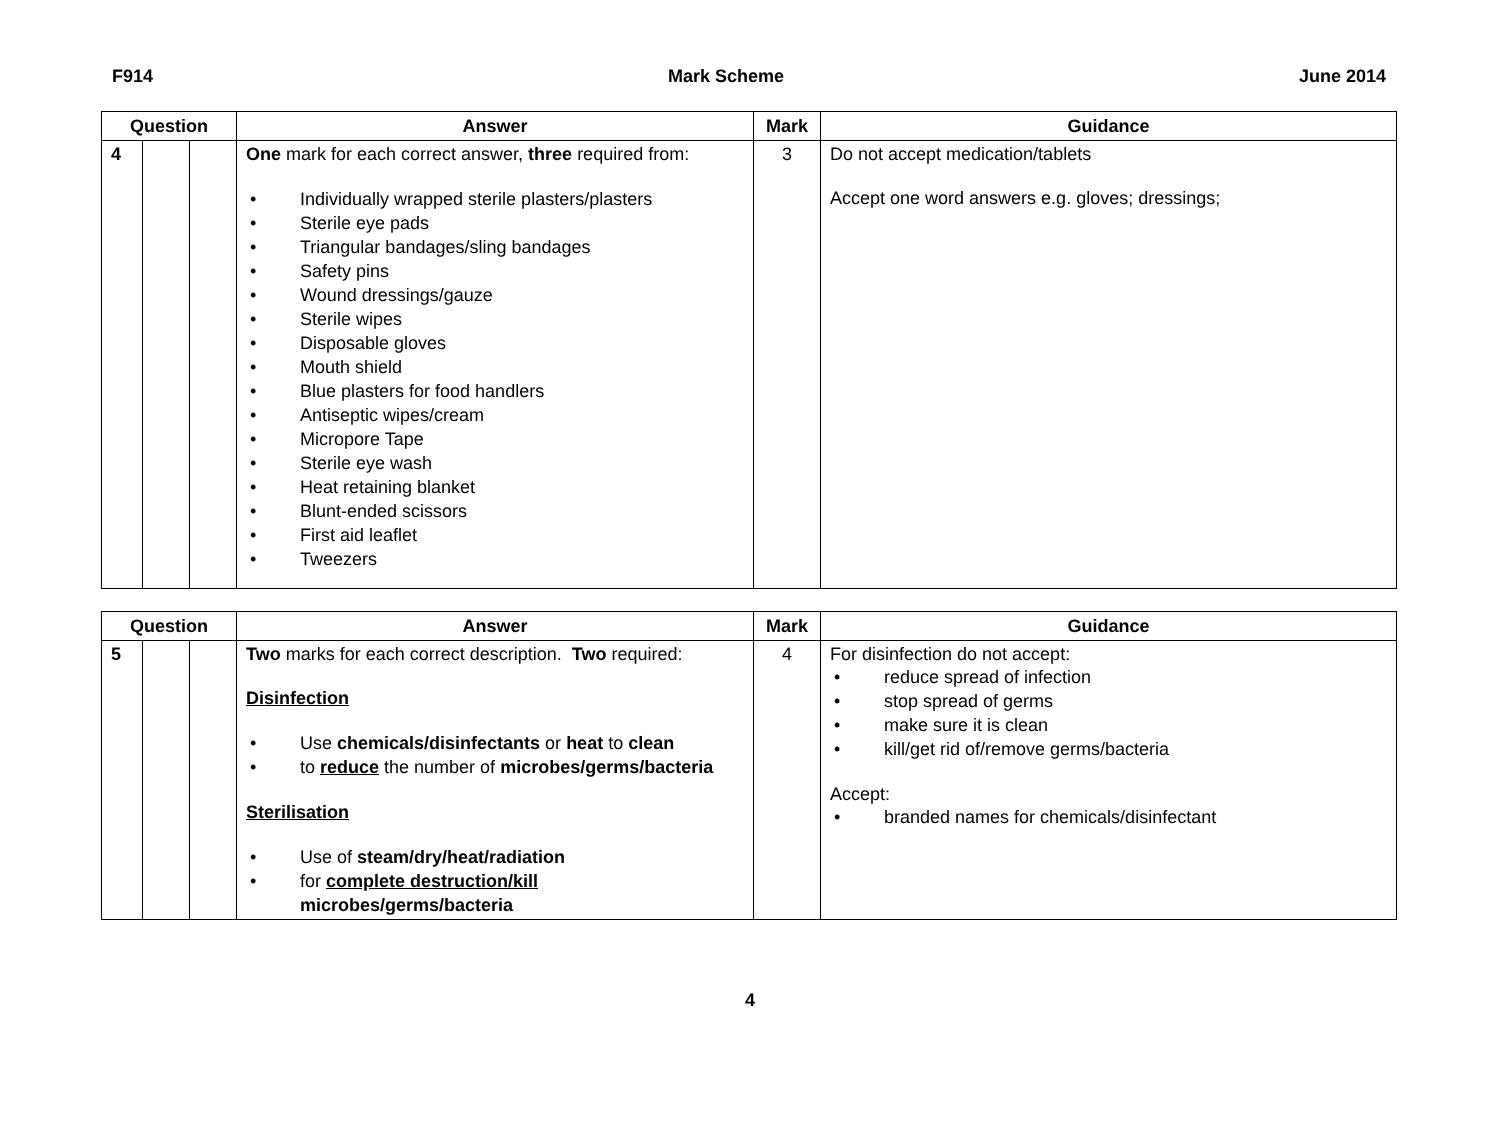F914 Mark Scheme June 2014
| Question | | | Answer | Mark | Guidance |
| --- | --- | --- | --- | --- | --- |
| 4 | | | One mark for each correct answer, three required from: • Individually wrapped sterile plasters/plasters • Sterile eye pads • Triangular bandages/sling bandages • Safety pins • Wound dressings/gauze • Sterile wipes • Disposable gloves • Mouth shield • Blue plasters for food handlers • Antiseptic wipes/cream • Micropore Tape • Sterile eye wash • Heat retaining blanket • Blunt-ended scissors • First aid leaflet • Tweezers | 3 | Do not accept medication/tablets Accept one word answers e.g. gloves; dressings; |
| Question | | | Answer | Mark | Guidance |
| --- | --- | --- | --- | --- | --- |
| 5 | | | Two marks for each correct description. Two required: Disinfection • Use chemicals/disinfectants or heat to clean • to reduce the number of microbes/germs/bacteria Sterilisation • Use of steam/dry/heat/radiation • for complete destruction/kill microbes/germs/bacteria | 4 | For disinfection do not accept: • reduce spread of infection • stop spread of germs • make sure it is clean • kill/get rid of/remove germs/bacteria Accept: • branded names for chemicals/disinfectant |
4